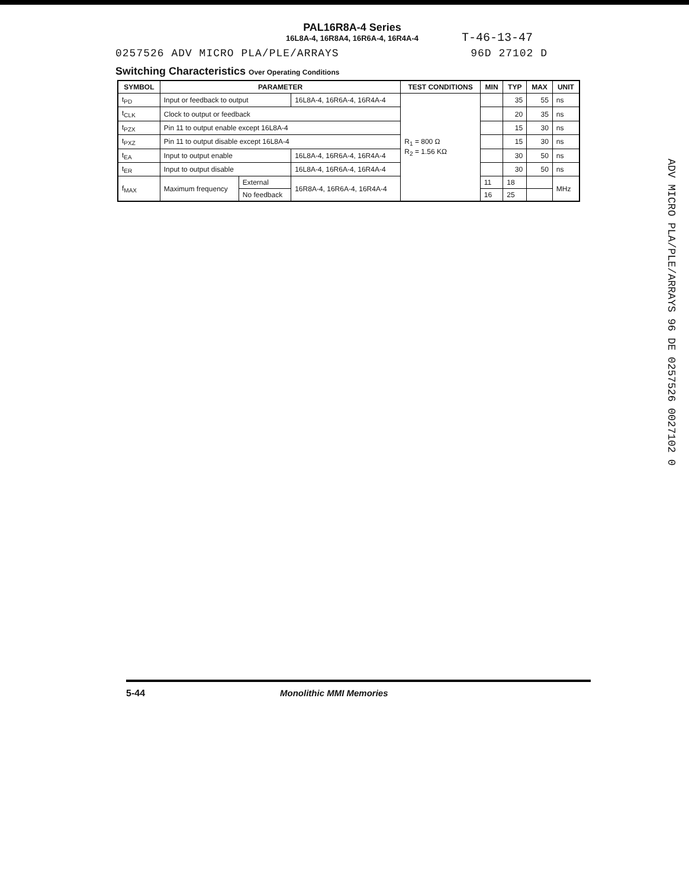PAL16R8A-4 Series
16L8A-4, 16R8A4, 16R6A-4, 16R4A-4
T-46-13-47
0257526 ADV MICRO PLA/PLE/ARRAYS 96D 27102 D
Switching Characteristics Over Operating Conditions
| SYMBOL | PARAMETER | | | TEST CONDITIONS | MIN | TYP | MAX | UNIT |
| --- | --- | --- | --- | --- | --- | --- | --- | --- |
| t<sub>PD</sub> | Input or feedback to output | | 16L8A-4, 16R6A-4, 16R4A-4 | R<sub>1</sub> = 800 Ω R<sub>2</sub> = 1.56 KΩ | | 35 | 55 | ns |
| t<sub>CLK</sub> | Clock to output or feedback | | | | | 20 | 35 | ns |
| t<sub>PZX</sub> | Pin 11 to output enable except 16L8A-4 | | | | | 15 | 30 | ns |
| t<sub>PXZ</sub> | Pin 11 to output disable except 16L8A-4 | | | | | 15 | 30 | ns |
| t<sub>EA</sub> | Input to output enable | | 16L8A-4, 16R6A-4, 16R4A-4 | | | 30 | 50 | ns |
| t<sub>ER</sub> | Input to output disable | | 16L8A-4, 16R6A-4, 16R4A-4 | | | 30 | 50 | ns |
| f<sub>MAX</sub> | Maximum frequency | External | 16R8A-4, 16R6A-4, 16R4A-4 | | 11 | 18 | | MHz |
| | | No feedback | | | 16 | 25 | | |
ADV MICRO PLA/PLE/ARRAYS 96 DE 0257526 0027102 0
5-44 Monolithic MMI Memories